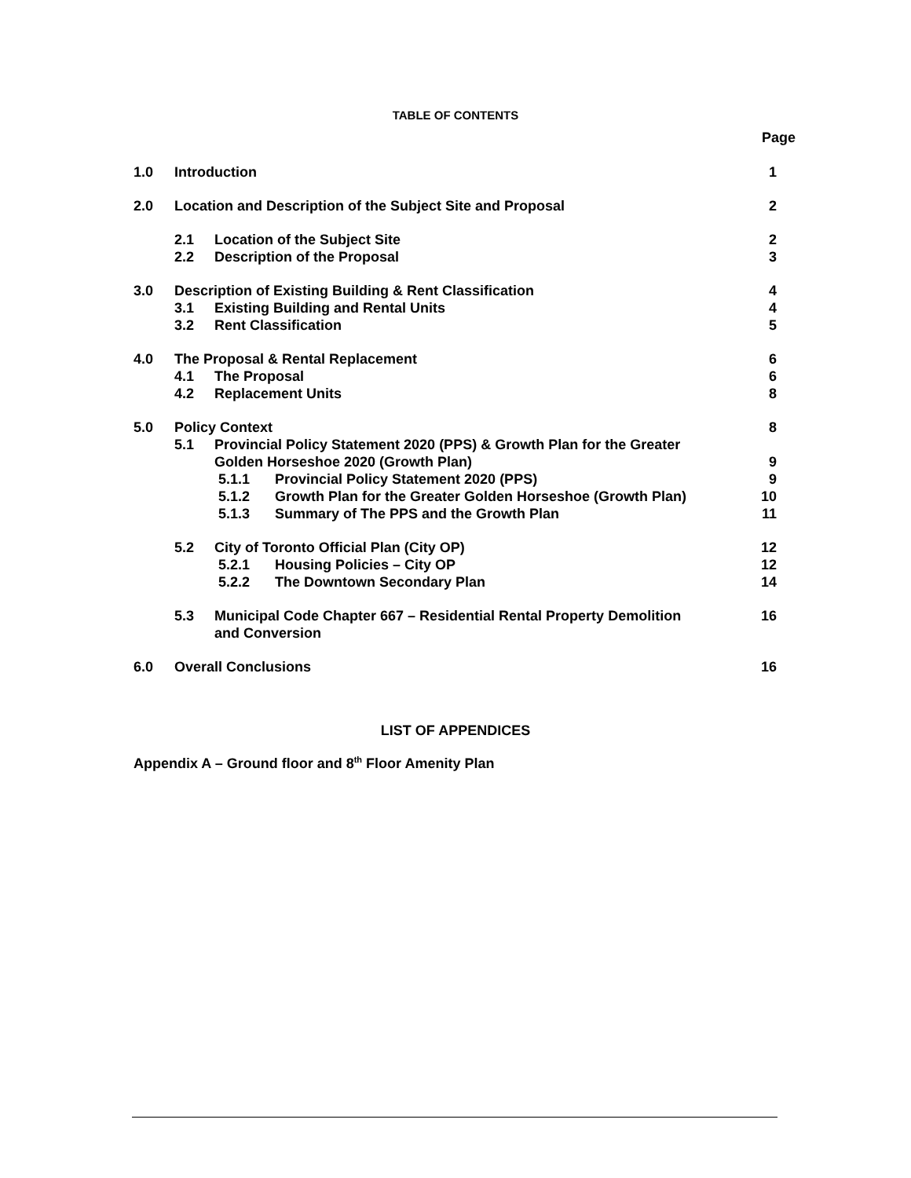TABLE OF CONTENTS
Page
1.0 Introduction 1
2.0 Location and Description of the Subject Site and Proposal 2
2.1 Location of the Subject Site 2
2.2 Description of the Proposal 3
3.0 Description of Existing Building & Rent Classification 4
3.1 Existing Building and Rental Units 4
3.2 Rent Classification 5
4.0 The Proposal & Rental Replacement 6
4.1 The Proposal 6
4.2 Replacement Units 8
5.0 Policy Context 8
5.1 Provincial Policy Statement 2020 (PPS) & Growth Plan for the Greater
Golden Horseshoe 2020 (Growth Plan) 9
5.1.1 Provincial Policy Statement 2020 (PPS) 9
5.1.2 Growth Plan for the Greater Golden Horseshoe (Growth Plan) 10
5.1.3 Summary of The PPS and the Growth Plan 11
5.2 City of Toronto Official Plan (City OP) 12
5.2.1 Housing Policies – City OP 12
5.2.2 The Downtown Secondary Plan 14
5.3 Municipal Code Chapter 667 – Residential Rental Property Demolition 16
and Conversion
6.0 Overall Conclusions 16
LIST OF APPENDICES
Appendix A – Ground floor and 8<sup>th</sup> Floor Amenity Plan